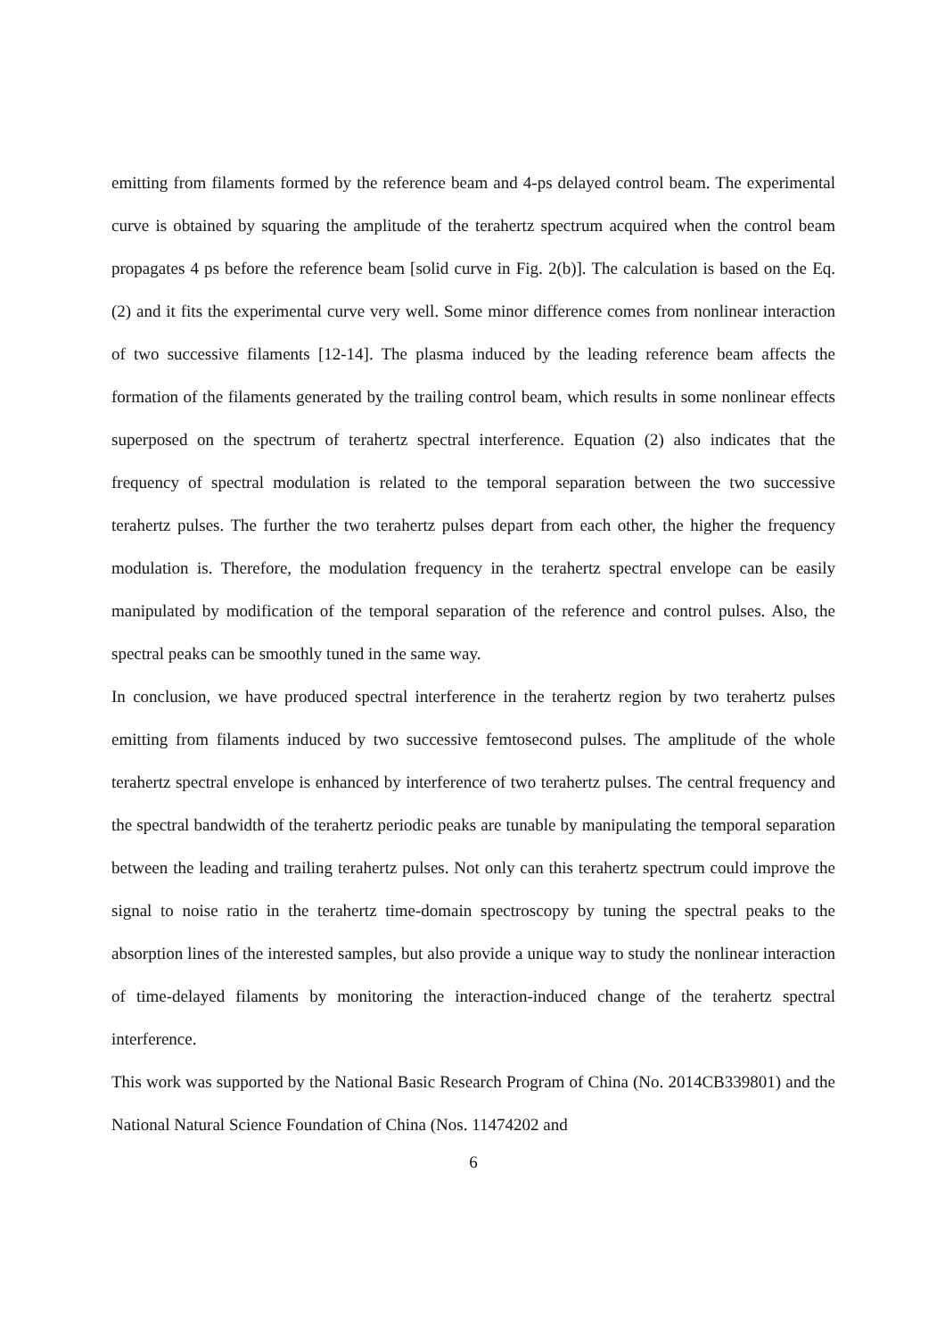emitting from filaments formed by the reference beam and 4-ps delayed control beam. The experimental curve is obtained by squaring the amplitude of the terahertz spectrum acquired when the control beam propagates 4 ps before the reference beam [solid curve in Fig. 2(b)]. The calculation is based on the Eq. (2) and it fits the experimental curve very well. Some minor difference comes from nonlinear interaction of two successive filaments [12-14]. The plasma induced by the leading reference beam affects the formation of the filaments generated by the trailing control beam, which results in some nonlinear effects superposed on the spectrum of terahertz spectral interference. Equation (2) also indicates that the frequency of spectral modulation is related to the temporal separation between the two successive terahertz pulses. The further the two terahertz pulses depart from each other, the higher the frequency modulation is. Therefore, the modulation frequency in the terahertz spectral envelope can be easily manipulated by modification of the temporal separation of the reference and control pulses. Also, the spectral peaks can be smoothly tuned in the same way.
In conclusion, we have produced spectral interference in the terahertz region by two terahertz pulses emitting from filaments induced by two successive femtosecond pulses. The amplitude of the whole terahertz spectral envelope is enhanced by interference of two terahertz pulses. The central frequency and the spectral bandwidth of the terahertz periodic peaks are tunable by manipulating the temporal separation between the leading and trailing terahertz pulses. Not only can this terahertz spectrum could improve the signal to noise ratio in the terahertz time-domain spectroscopy by tuning the spectral peaks to the absorption lines of the interested samples, but also provide a unique way to study the nonlinear interaction of time-delayed filaments by monitoring the interaction-induced change of the terahertz spectral interference.
This work was supported by the National Basic Research Program of China (No. 2014CB339801) and the National Natural Science Foundation of China (Nos. 11474202 and
6